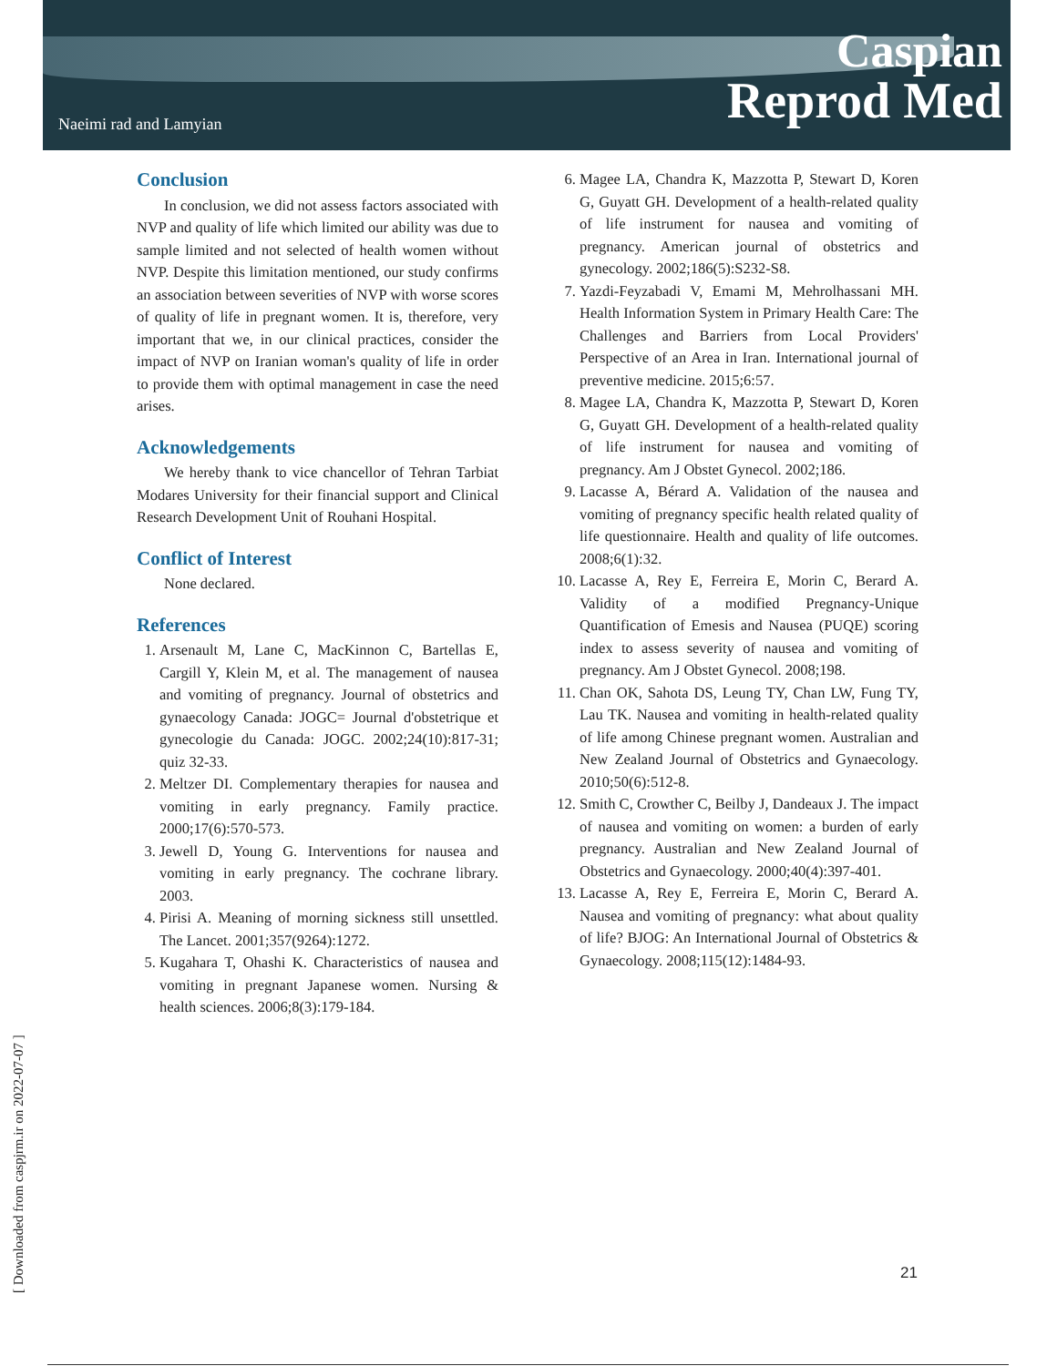Naeimi rad and Lamyian
Caspian
Reprod Med
Conclusion
In conclusion, we did not assess factors associated with NVP and quality of life which limited our ability was due to sample limited and not selected of health women without NVP. Despite this limitation mentioned, our study confirms an association between severities of NVP with worse scores of quality of life in pregnant women. It is, therefore, very important that we, in our clinical practices, consider the impact of NVP on Iranian woman's quality of life in order to provide them with optimal management in case the need arises.
Acknowledgements
We hereby thank to vice chancellor of Tehran Tarbiat Modares University for their financial support and Clinical Research Development Unit of Rouhani Hospital.
Conflict of Interest
None declared.
References
1. Arsenault M, Lane C, MacKinnon C, Bartellas E, Cargill Y, Klein M, et al. The management of nausea and vomiting of pregnancy. Journal of obstetrics and gynaecology Canada: JOGC= Journal d'obstetrique et gynecologie du Canada: JOGC. 2002;24(10):817-31; quiz 32-33.
2. Meltzer DI. Complementary therapies for nausea and vomiting in early pregnancy. Family practice. 2000;17(6):570-573.
3. Jewell D, Young G. Interventions for nausea and vomiting in early pregnancy. The cochrane library. 2003.
4. Pirisi A. Meaning of morning sickness still unsettled. The Lancet. 2001;357(9264):1272.
5. Kugahara T, Ohashi K. Characteristics of nausea and vomiting in pregnant Japanese women. Nursing & health sciences. 2006;8(3):179-184.
6. Magee LA, Chandra K, Mazzotta P, Stewart D, Koren G, Guyatt GH. Development of a health-related quality of life instrument for nausea and vomiting of pregnancy. American journal of obstetrics and gynecology. 2002;186(5):S232-S8.
7. Yazdi-Feyzabadi V, Emami M, Mehrolhassani MH. Health Information System in Primary Health Care: The Challenges and Barriers from Local Providers' Perspective of an Area in Iran. International journal of preventive medicine. 2015;6:57.
8. Magee LA, Chandra K, Mazzotta P, Stewart D, Koren G, Guyatt GH. Development of a health-related quality of life instrument for nausea and vomiting of pregnancy. Am J Obstet Gynecol. 2002;186.
9. Lacasse A, Bérard A. Validation of the nausea and vomiting of pregnancy specific health related quality of life questionnaire. Health and quality of life outcomes. 2008;6(1):32.
10. Lacasse A, Rey E, Ferreira E, Morin C, Berard A. Validity of a modified Pregnancy-Unique Quantification of Emesis and Nausea (PUQE) scoring index to assess severity of nausea and vomiting of pregnancy. Am J Obstet Gynecol. 2008;198.
11. Chan OK, Sahota DS, Leung TY, Chan LW, Fung TY, Lau TK. Nausea and vomiting in health-related quality of life among Chinese pregnant women. Australian and New Zealand Journal of Obstetrics and Gynaecology. 2010;50(6):512-8.
12. Smith C, Crowther C, Beilby J, Dandeaux J. The impact of nausea and vomiting on women: a burden of early pregnancy. Australian and New Zealand Journal of Obstetrics and Gynaecology. 2000;40(4):397-401.
13. Lacasse A, Rey E, Ferreira E, Morin C, Berard A. Nausea and vomiting of pregnancy: what about quality of life? BJOG: An International Journal of Obstetrics & Gynaecology. 2008;115(12):1484-93.
[ Downloaded from caspjrm.ir on 2022-07-07 ]
21